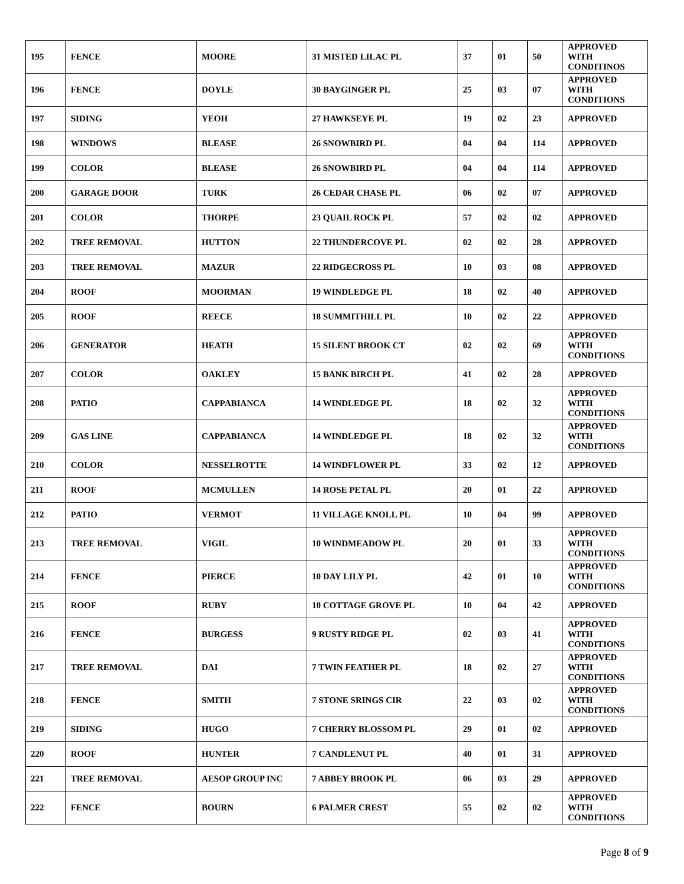| 195 | FENCE | MOORE | 31 MISTED LILAC PL | 37 | 01 | 50 | APPROVED WITH CONDITINOS |
| 196 | FENCE | DOYLE | 30 BAYGINGER PL | 25 | 03 | 07 | APPROVED WITH CONDITIONS |
| 197 | SIDING | YEOH | 27 HAWKSEYE PL | 19 | 02 | 23 | APPROVED |
| 198 | WINDOWS | BLEASE | 26 SNOWBIRD PL | 04 | 04 | 114 | APPROVED |
| 199 | COLOR | BLEASE | 26 SNOWBIRD PL | 04 | 04 | 114 | APPROVED |
| 200 | GARAGE DOOR | TURK | 26 CEDAR CHASE PL | 06 | 02 | 07 | APPROVED |
| 201 | COLOR | THORPE | 23 QUAIL ROCK PL | 57 | 02 | 02 | APPROVED |
| 202 | TREE REMOVAL | HUTTON | 22 THUNDERCOVE PL | 02 | 02 | 28 | APPROVED |
| 203 | TREE REMOVAL | MAZUR | 22 RIDGECROSS PL | 10 | 03 | 08 | APPROVED |
| 204 | ROOF | MOORMAN | 19 WINDLEDGE PL | 18 | 02 | 40 | APPROVED |
| 205 | ROOF | REECE | 18 SUMMITHILL PL | 10 | 02 | 22 | APPROVED |
| 206 | GENERATOR | HEATH | 15 SILENT BROOK CT | 02 | 02 | 69 | APPROVED WITH CONDITIONS |
| 207 | COLOR | OAKLEY | 15 BANK BIRCH PL | 41 | 02 | 28 | APPROVED |
| 208 | PATIO | CAPPABIANCA | 14 WINDLEDGE PL | 18 | 02 | 32 | APPROVED WITH CONDITIONS |
| 209 | GAS LINE | CAPPABIANCA | 14 WINDLEDGE PL | 18 | 02 | 32 | APPROVED WITH CONDITIONS |
| 210 | COLOR | NESSELROTTE | 14 WINDFLOWER PL | 33 | 02 | 12 | APPROVED |
| 211 | ROOF | MCMULLEN | 14 ROSE PETAL PL | 20 | 01 | 22 | APPROVED |
| 212 | PATIO | VERMOT | 11 VILLAGE KNOLL PL | 10 | 04 | 99 | APPROVED |
| 213 | TREE REMOVAL | VIGIL | 10 WINDMEADOW PL | 20 | 01 | 33 | APPROVED WITH CONDITIONS |
| 214 | FENCE | PIERCE | 10 DAY LILY PL | 42 | 01 | 10 | APPROVED WITH CONDITIONS |
| 215 | ROOF | RUBY | 10 COTTAGE GROVE PL | 10 | 04 | 42 | APPROVED |
| 216 | FENCE | BURGESS | 9 RUSTY RIDGE PL | 02 | 03 | 41 | APPROVED WITH CONDITIONS |
| 217 | TREE REMOVAL | DAI | 7 TWIN FEATHER PL | 18 | 02 | 27 | APPROVED WITH CONDITIONS |
| 218 | FENCE | SMITH | 7 STONE SRINGS CIR | 22 | 03 | 02 | APPROVED WITH CONDITIONS |
| 219 | SIDING | HUGO | 7 CHERRY BLOSSOM PL | 29 | 01 | 02 | APPROVED |
| 220 | ROOF | HUNTER | 7 CANDLENUT PL | 40 | 01 | 31 | APPROVED |
| 221 | TREE REMOVAL | AESOP GROUP INC | 7 ABBEY BROOK PL | 06 | 03 | 29 | APPROVED |
| 222 | FENCE | BOURN | 6 PALMER CREST | 55 | 02 | 02 | APPROVED WITH CONDITIONS |
Page 8 of 9